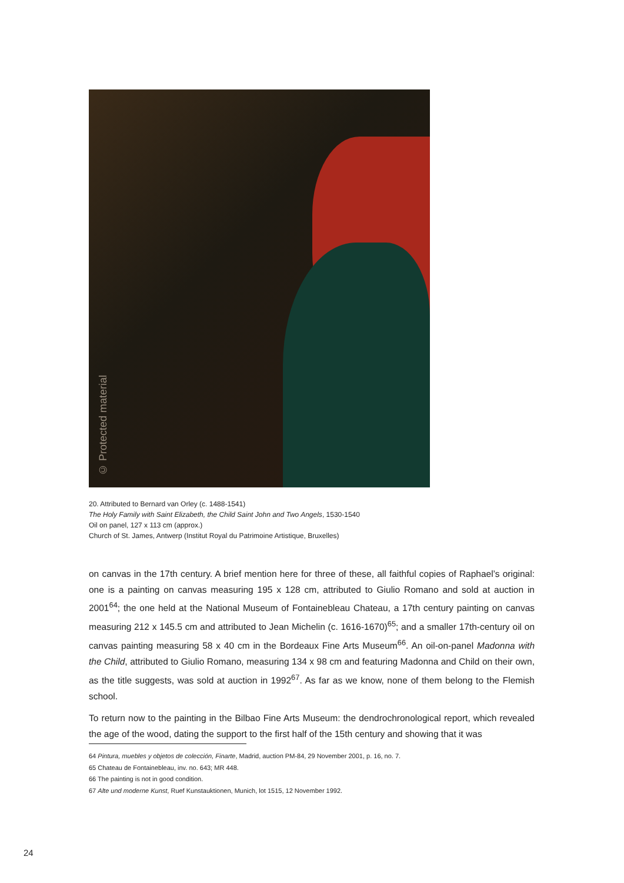© Protected material
20. Attributed to Bernard van Orley (c. 1488-1541)
The Holy Family with Saint Elizabeth, the Child Saint John and Two Angels, 1530-1540
Oil on panel, 127 x 113 cm (approx.)
Church of St. James, Antwerp (Institut Royal du Patrimoine Artistique, Bruxelles)
on canvas in the 17th century. A brief mention here for three of these, all faithful copies of Raphael’s original: one is a painting on canvas measuring 195 x 128 cm, attributed to Giulio Romano and sold at auction in 2001<sup>64</sup>; the one held at the National Museum of Fontainebleau Chateau, a 17th century painting on canvas measuring 212 x 145.5 cm and attributed to Jean Michelin (c. 1616-1670)<sup>65</sup>; and a smaller 17th-century oil on canvas painting measuring 58 x 40 cm in the Bordeaux Fine Arts Museum<sup>66</sup>. An oil-on-panel Madonna with the Child, attributed to Giulio Romano, measuring 134 x 98 cm and featuring Madonna and Child on their own, as the title suggests, was sold at auction in 1992<sup>67</sup>. As far as we know, none of them belong to the Flemish school.
To return now to the painting in the Bilbao Fine Arts Museum: the dendrochronological report, which revealed the age of the wood, dating the support to the first half of the 15th century and showing that it was
64 Pintura, muebles y objetos de colección, Finarte, Madrid, auction PM-84, 29 November 2001, p. 16, no. 7.
65 Chateau de Fontainebleau, inv. no. 643; MR 448.
66 The painting is not in good condition.
67 Alte und moderne Kunst, Ruef Kunstauktionen, Munich, lot 1515, 12 November 1992.
24